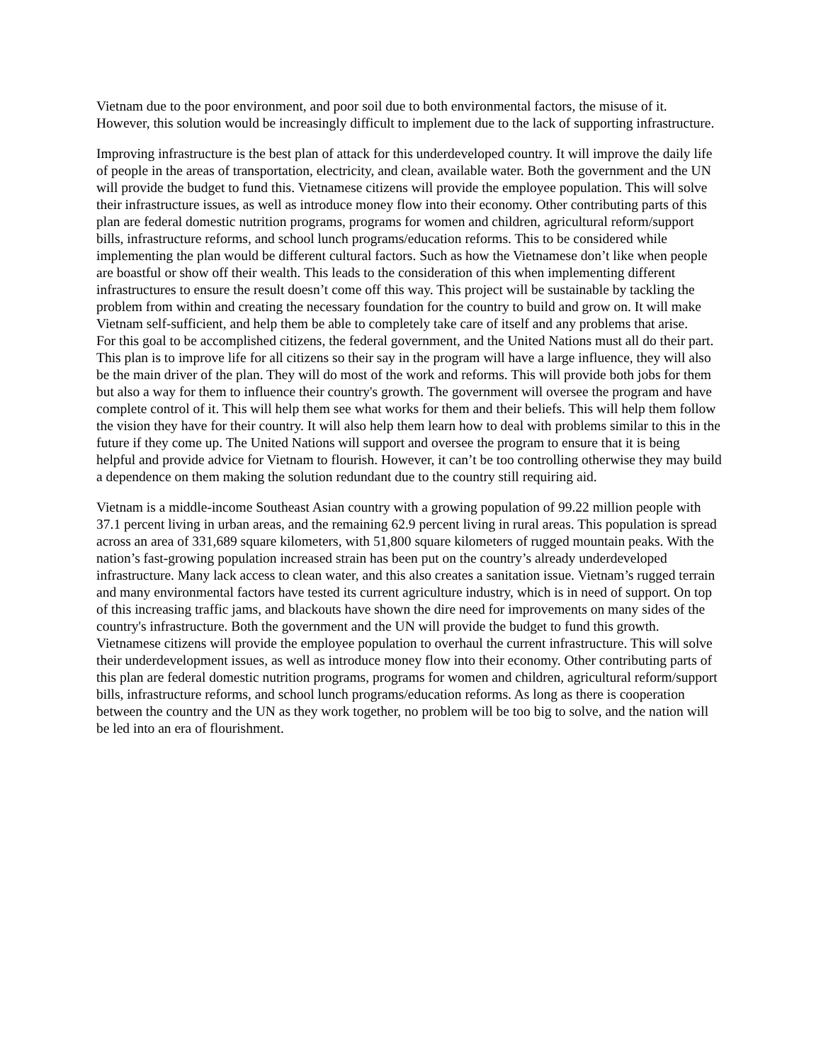Vietnam due to the poor environment, and poor soil due to both environmental factors, the misuse of it. However, this solution would be increasingly difficult to implement due to the lack of supporting infrastructure.
Improving infrastructure is the best plan of attack for this underdeveloped country. It will improve the daily life of people in the areas of transportation, electricity, and clean, available water. Both the government and the UN will provide the budget to fund this. Vietnamese citizens will provide the employee population. This will solve their infrastructure issues, as well as introduce money flow into their economy. Other contributing parts of this plan are federal domestic nutrition programs, programs for women and children, agricultural reform/support bills, infrastructure reforms, and school lunch programs/education reforms. This to be considered while implementing the plan would be different cultural factors. Such as how the Vietnamese don’t like when people are boastful or show off their wealth. This leads to the consideration of this when implementing different infrastructures to ensure the result doesn’t come off this way. This project will be sustainable by tackling the problem from within and creating the necessary foundation for the country to build and grow on. It will make Vietnam self-sufficient, and help them be able to completely take care of itself and any problems that arise.
For this goal to be accomplished citizens, the federal government, and the United Nations must all do their part. This plan is to improve life for all citizens so their say in the program will have a large influence, they will also be the main driver of the plan. They will do most of the work and reforms. This will provide both jobs for them but also a way for them to influence their country's growth. The government will oversee the program and have complete control of it. This will help them see what works for them and their beliefs. This will help them follow the vision they have for their country. It will also help them learn how to deal with problems similar to this in the future if they come up. The United Nations will support and oversee the program to ensure that it is being helpful and provide advice for Vietnam to flourish. However, it can’t be too controlling otherwise they may build a dependence on them making the solution redundant due to the country still requiring aid.
Vietnam is a middle-income Southeast Asian country with a growing population of 99.22 million people with 37.1 percent living in urban areas, and the remaining 62.9 percent living in rural areas. This population is spread across an area of 331,689 square kilometers, with 51,800 square kilometers of rugged mountain peaks. With the nation’s fast-growing population increased strain has been put on the country’s already underdeveloped infrastructure. Many lack access to clean water, and this also creates a sanitation issue. Vietnam’s rugged terrain and many environmental factors have tested its current agriculture industry, which is in need of support. On top of this increasing traffic jams, and blackouts have shown the dire need for improvements on many sides of the country's infrastructure. Both the government and the UN will provide the budget to fund this growth. Vietnamese citizens will provide the employee population to overhaul the current infrastructure. This will solve their underdevelopment issues, as well as introduce money flow into their economy. Other contributing parts of this plan are federal domestic nutrition programs, programs for women and children, agricultural reform/support bills, infrastructure reforms, and school lunch programs/education reforms. As long as there is cooperation between the country and the UN as they work together, no problem will be too big to solve, and the nation will be led into an era of flourishment.